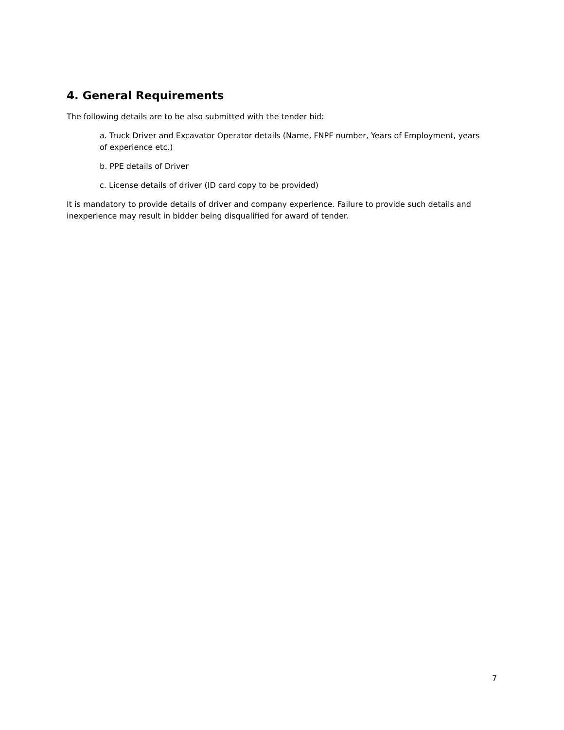4. General Requirements
The following details are to be also submitted with the tender bid:
a. Truck Driver and Excavator Operator details (Name, FNPF number, Years of Employment, years of experience etc.)
b. PPE details of Driver
c. License details of driver (ID card copy to be provided)
It is mandatory to provide details of driver and company experience. Failure to provide such details and inexperience may result in bidder being disqualified for award of tender.
7